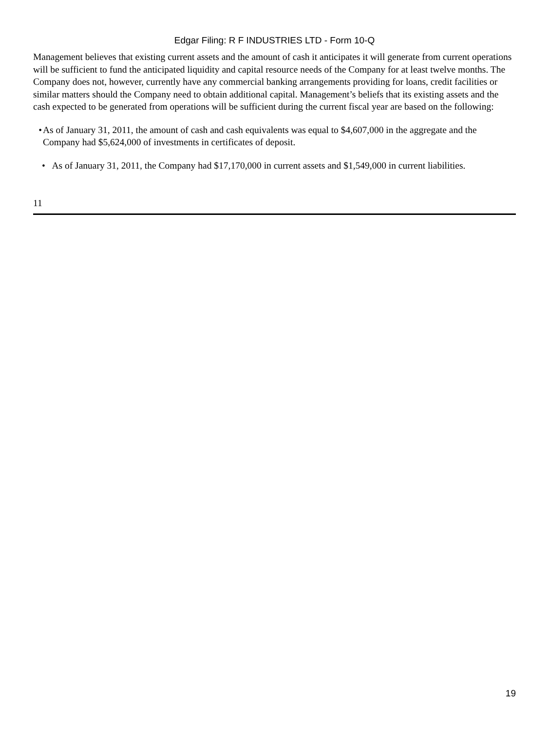Edgar Filing: R F INDUSTRIES LTD - Form 10-Q
Management believes that existing current assets and the amount of cash it anticipates it will generate from current operations will be sufficient to fund the anticipated liquidity and capital resource needs of the Company for at least twelve months. The Company does not, however, currently have any commercial banking arrangements providing for loans, credit facilities or similar matters should the Company need to obtain additional capital. Management’s beliefs that its existing assets and the cash expected to be generated from operations will be sufficient during the current fiscal year are based on the following:
• As of January 31, 2011, the amount of cash and cash equivalents was equal to $4,607,000 in the aggregate and the Company had $5,624,000 of investments in certificates of deposit.
• As of January 31, 2011, the Company had $17,170,000 in current assets and $1,549,000 in current liabilities.
11
19